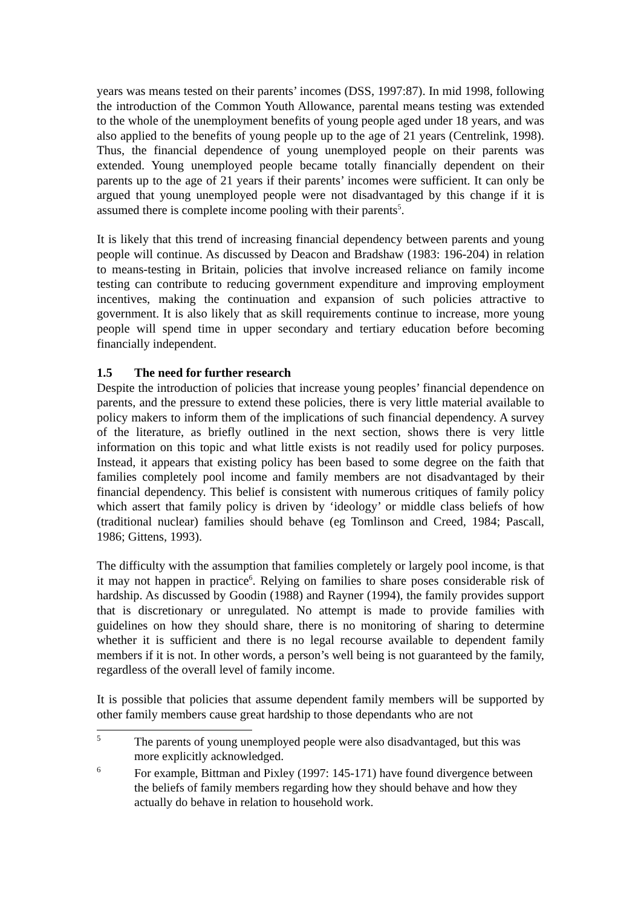years was means tested on their parents’ incomes (DSS, 1997:87). In mid 1998, following the introduction of the Common Youth Allowance, parental means testing was extended to the whole of the unemployment benefits of young people aged under 18 years, and was also applied to the benefits of young people up to the age of 21 years (Centrelink, 1998). Thus, the financial dependence of young unemployed people on their parents was extended. Young unemployed people became totally financially dependent on their parents up to the age of 21 years if their parents’ incomes were sufficient. It can only be argued that young unemployed people were not disadvantaged by this change if it is assumed there is complete income pooling with their parents<sup>5</sup>.
It is likely that this trend of increasing financial dependency between parents and young people will continue. As discussed by Deacon and Bradshaw (1983: 196-204) in relation to means-testing in Britain, policies that involve increased reliance on family income testing can contribute to reducing government expenditure and improving employment incentives, making the continuation and expansion of such policies attractive to government. It is also likely that as skill requirements continue to increase, more young people will spend time in upper secondary and tertiary education before becoming financially independent.
1.5 The need for further research
Despite the introduction of policies that increase young peoples’ financial dependence on parents, and the pressure to extend these policies, there is very little material available to policy makers to inform them of the implications of such financial dependency. A survey of the literature, as briefly outlined in the next section, shows there is very little information on this topic and what little exists is not readily used for policy purposes. Instead, it appears that existing policy has been based to some degree on the faith that families completely pool income and family members are not disadvantaged by their financial dependency. This belief is consistent with numerous critiques of family policy which assert that family policy is driven by ‘ideology’ or middle class beliefs of how (traditional nuclear) families should behave (eg Tomlinson and Creed, 1984; Pascall, 1986; Gittens, 1993).
The difficulty with the assumption that families completely or largely pool income, is that it may not happen in practice<sup>6</sup>. Relying on families to share poses considerable risk of hardship. As discussed by Goodin (1988) and Rayner (1994), the family provides support that is discretionary or unregulated. No attempt is made to provide families with guidelines on how they should share, there is no monitoring of sharing to determine whether it is sufficient and there is no legal recourse available to dependent family members if it is not. In other words, a person’s well being is not guaranteed by the family, regardless of the overall level of family income.
It is possible that policies that assume dependent family members will be supported by other family members cause great hardship to those dependants who are not
5 The parents of young unemployed people were also disadvantaged, but this was more explicitly acknowledged.
6 For example, Bittman and Pixley (1997: 145-171) have found divergence between the beliefs of family members regarding how they should behave and how they actually do behave in relation to household work.